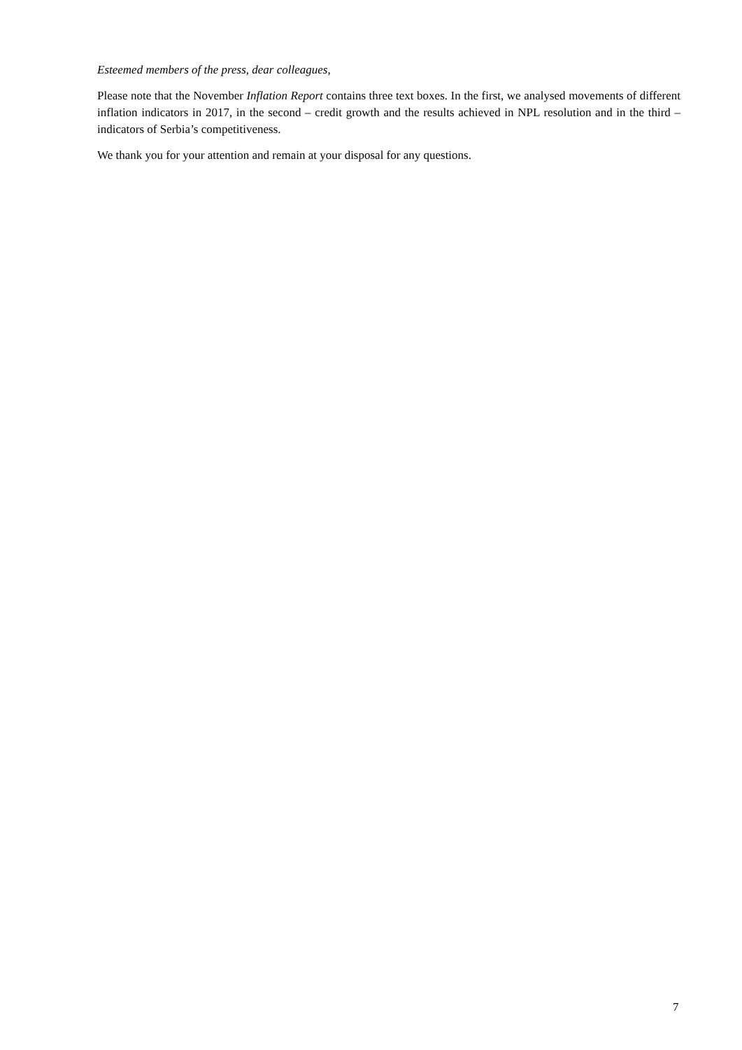Esteemed members of the press, dear colleagues,
Please note that the November Inflation Report contains three text boxes. In the first, we analysed movements of different inflation indicators in 2017, in the second – credit growth and the results achieved in NPL resolution and in the third – indicators of Serbia’s competitiveness.
We thank you for your attention and remain at your disposal for any questions.
7